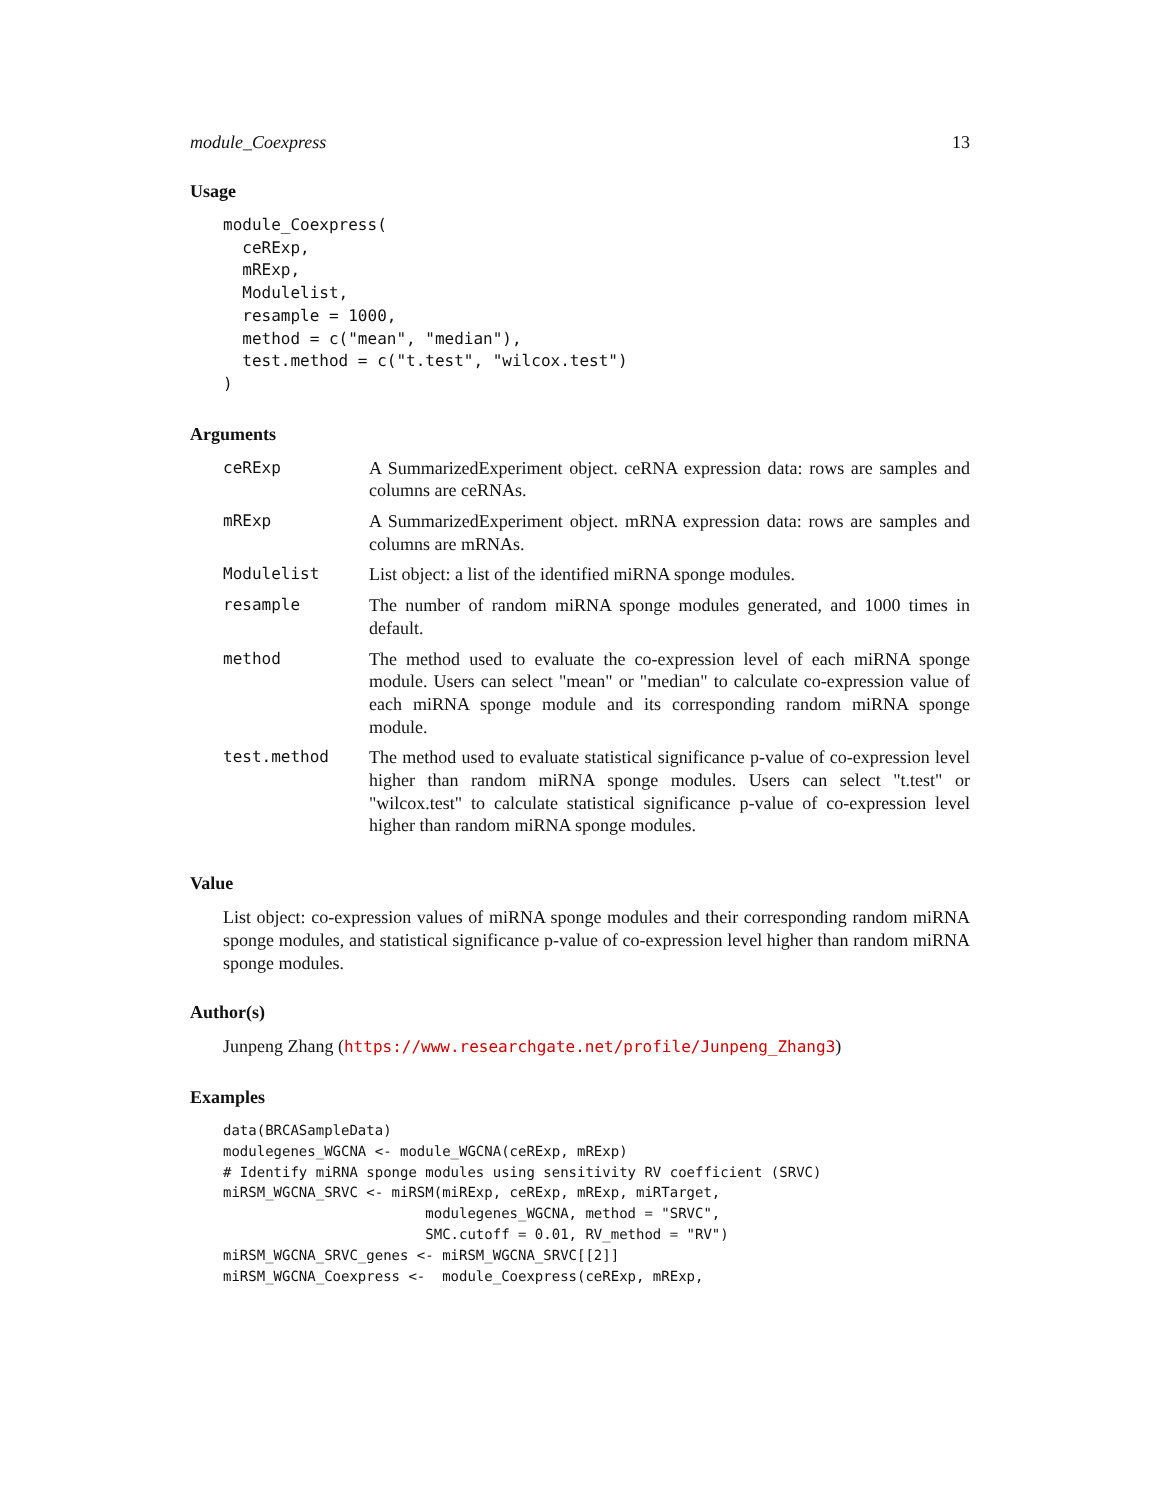module_Coexpress 13
Usage
module_Coexpress(
  ceRExp,
  mRExp,
  Modulelist,
  resample = 1000,
  method = c("mean", "median"),
  test.method = c("t.test", "wilcox.test")
)
Arguments
| ceRExp | A SummarizedExperiment object. ceRNA expression data: rows are samples and columns are ceRNAs. |
| mRExp | A SummarizedExperiment object. mRNA expression data: rows are samples and columns are mRNAs. |
| Modulelist | List object: a list of the identified miRNA sponge modules. |
| resample | The number of random miRNA sponge modules generated, and 1000 times in default. |
| method | The method used to evaluate the co-expression level of each miRNA sponge module. Users can select "mean" or "median" to calculate co-expression value of each miRNA sponge module and its corresponding random miRNA sponge module. |
| test.method | The method used to evaluate statistical significance p-value of co-expression level higher than random miRNA sponge modules. Users can select "t.test" or "wilcox.test" to calculate statistical significance p-value of co-expression level higher than random miRNA sponge modules. |
Value
List object: co-expression values of miRNA sponge modules and their corresponding random miRNA sponge modules, and statistical significance p-value of co-expression level higher than random miRNA sponge modules.
Author(s)
Junpeng Zhang (https://www.researchgate.net/profile/Junpeng_Zhang3)
Examples
data(BRCASampleData)
modulegenes_WGCNA <- module_WGCNA(ceRExp, mRExp)
# Identify miRNA sponge modules using sensitivity RV coefficient (SRVC)
miRSM_WGCNA_SRVC <- miRSM(miRExp, ceRExp, mRExp, miRTarget,
                        modulegenes_WGCNA, method = "SRVC",
                        SMC.cutoff = 0.01, RV_method = "RV")
miRSM_WGCNA_SRVC_genes <- miRSM_WGCNA_SRVC[[2]]
miRSM_WGCNA_Coexpress <-  module_Coexpress(ceRExp, mRExp,